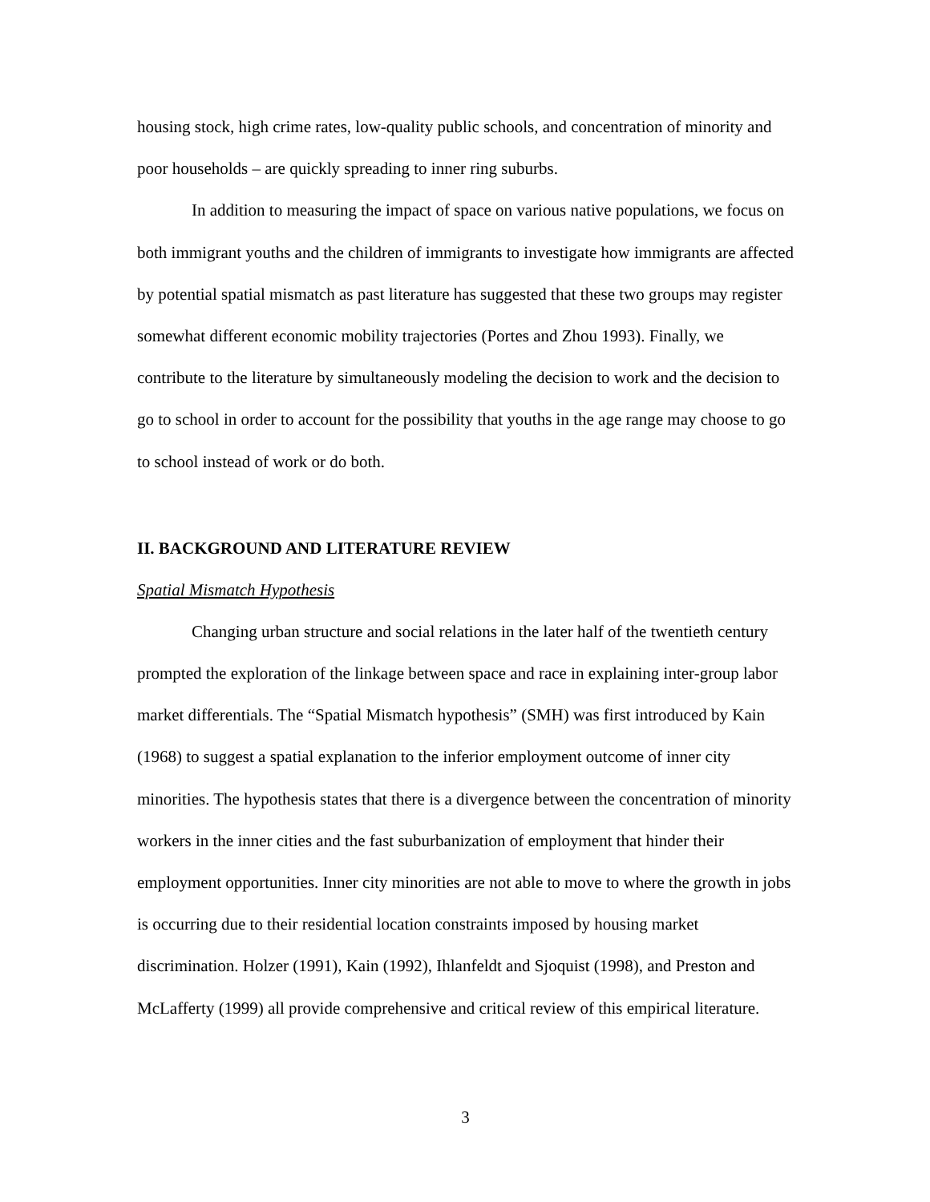housing stock, high crime rates, low-quality public schools, and concentration of minority and poor households – are quickly spreading to inner ring suburbs.
In addition to measuring the impact of space on various native populations, we focus on both immigrant youths and the children of immigrants to investigate how immigrants are affected by potential spatial mismatch as past literature has suggested that these two groups may register somewhat different economic mobility trajectories (Portes and Zhou 1993). Finally, we contribute to the literature by simultaneously modeling the decision to work and the decision to go to school in order to account for the possibility that youths in the age range may choose to go to school instead of work or do both.
II. BACKGROUND AND LITERATURE REVIEW
Spatial Mismatch Hypothesis
Changing urban structure and social relations in the later half of the twentieth century prompted the exploration of the linkage between space and race in explaining inter-group labor market differentials. The “Spatial Mismatch hypothesis” (SMH) was first introduced by Kain (1968) to suggest a spatial explanation to the inferior employment outcome of inner city minorities. The hypothesis states that there is a divergence between the concentration of minority workers in the inner cities and the fast suburbanization of employment that hinder their employment opportunities. Inner city minorities are not able to move to where the growth in jobs is occurring due to their residential location constraints imposed by housing market discrimination. Holzer (1991), Kain (1992), Ihlanfeldt and Sjoquist (1998), and Preston and McLafferty (1999) all provide comprehensive and critical review of this empirical literature.
3